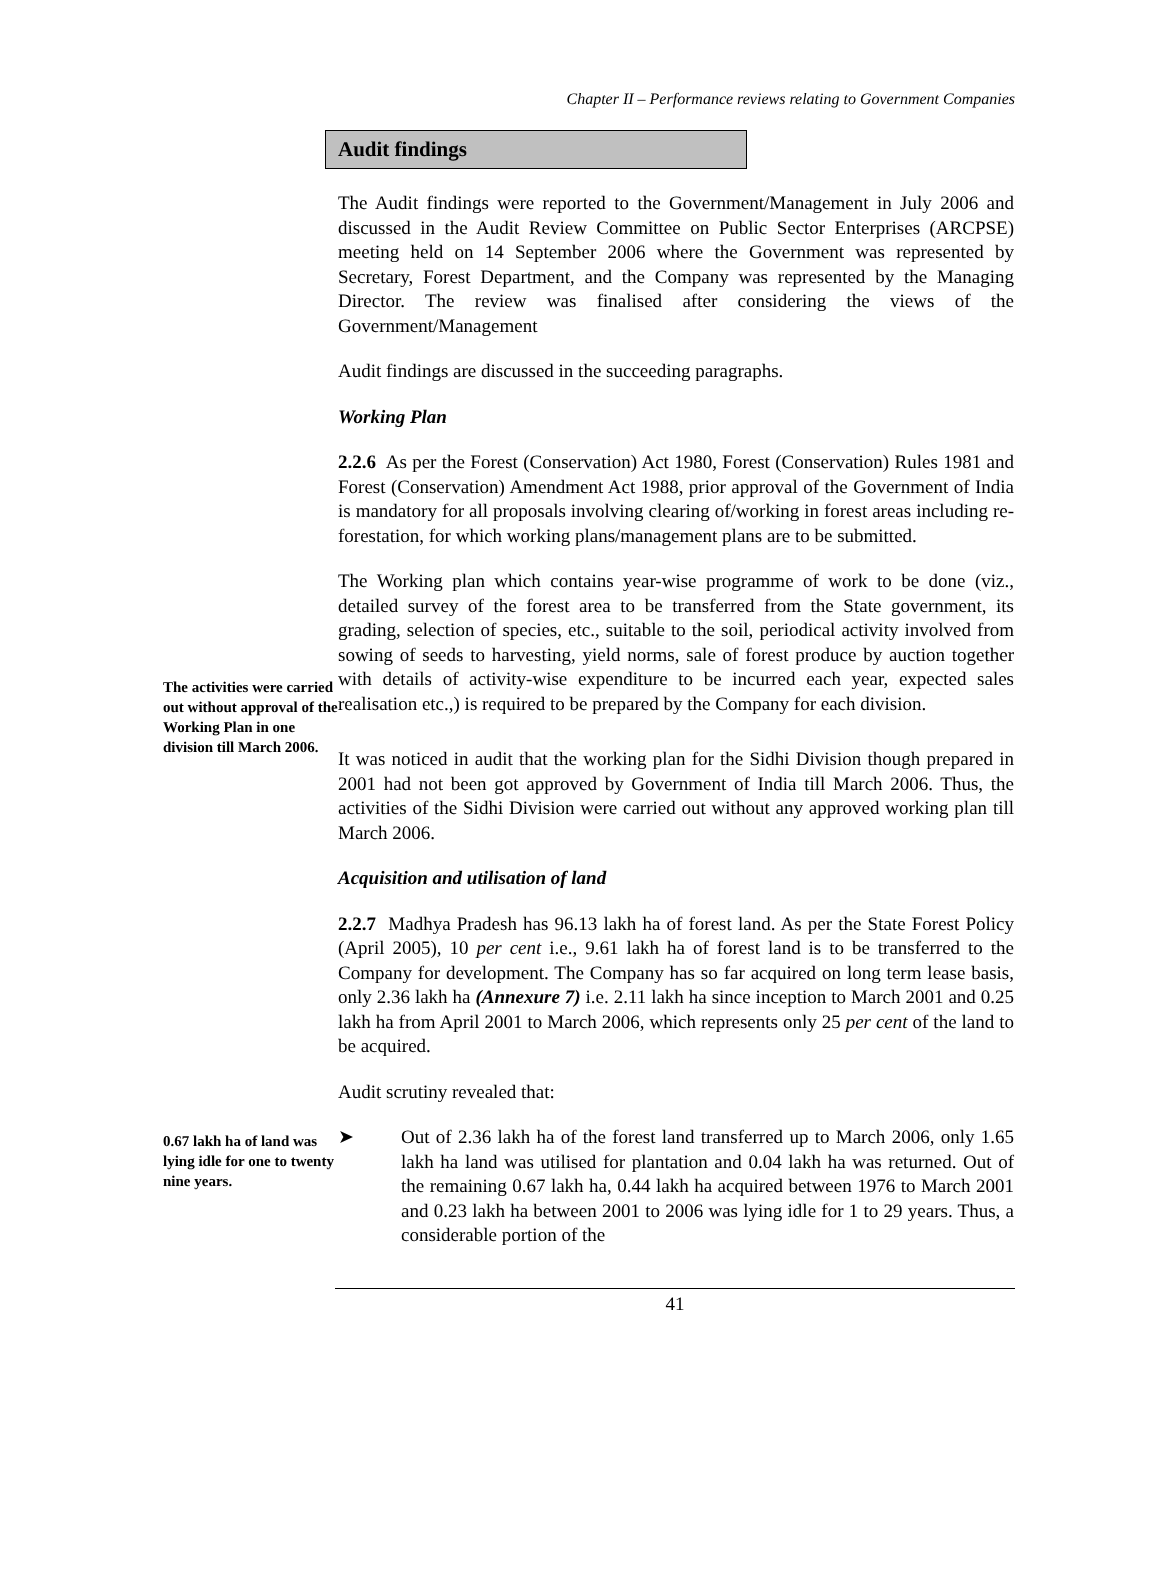Chapter II – Performance reviews relating to Government Companies
Audit findings
The Audit findings were reported to the Government/Management in July 2006 and discussed in the Audit Review Committee on Public Sector Enterprises (ARCPSE) meeting held on 14 September 2006 where the Government was represented by Secretary, Forest Department, and the Company was represented by the Managing Director. The review was finalised after considering the views of the Government/Management
Audit findings are discussed in the succeeding paragraphs.
Working Plan
2.2.6 As per the Forest (Conservation) Act 1980, Forest (Conservation) Rules 1981 and Forest (Conservation) Amendment Act 1988, prior approval of the Government of India is mandatory for all proposals involving clearing of/working in forest areas including re-forestation, for which working plans/management plans are to be submitted.
The Working plan which contains year-wise programme of work to be done (viz., detailed survey of the forest area to be transferred from the State government, its grading, selection of species, etc., suitable to the soil, periodical activity involved from sowing of seeds to harvesting, yield norms, sale of forest produce by auction together with details of activity-wise expenditure to be incurred each year, expected sales realisation etc.,) is required to be prepared by the Company for each division.
The activities were carried out without approval of the Working Plan in one division till March 2006.
It was noticed in audit that the working plan for the Sidhi Division though prepared in 2001 had not been got approved by Government of India till March 2006. Thus, the activities of the Sidhi Division were carried out without any approved working plan till March 2006.
Acquisition and utilisation of land
2.2.7 Madhya Pradesh has 96.13 lakh ha of forest land. As per the State Forest Policy (April 2005), 10 per cent i.e., 9.61 lakh ha of forest land is to be transferred to the Company for development. The Company has so far acquired on long term lease basis, only 2.36 lakh ha (Annexure 7) i.e. 2.11 lakh ha since inception to March 2001 and 0.25 lakh ha from April 2001 to March 2006, which represents only 25 per cent of the land to be acquired.
Audit scrutiny revealed that:
0.67 lakh ha of land was lying idle for one to twenty nine years.
➤ Out of 2.36 lakh ha of the forest land transferred up to March 2006, only 1.65 lakh ha land was utilised for plantation and 0.04 lakh ha was returned. Out of the remaining 0.67 lakh ha, 0.44 lakh ha acquired between 1976 to March 2001 and 0.23 lakh ha between 2001 to 2006 was lying idle for 1 to 29 years. Thus, a considerable portion of the
41